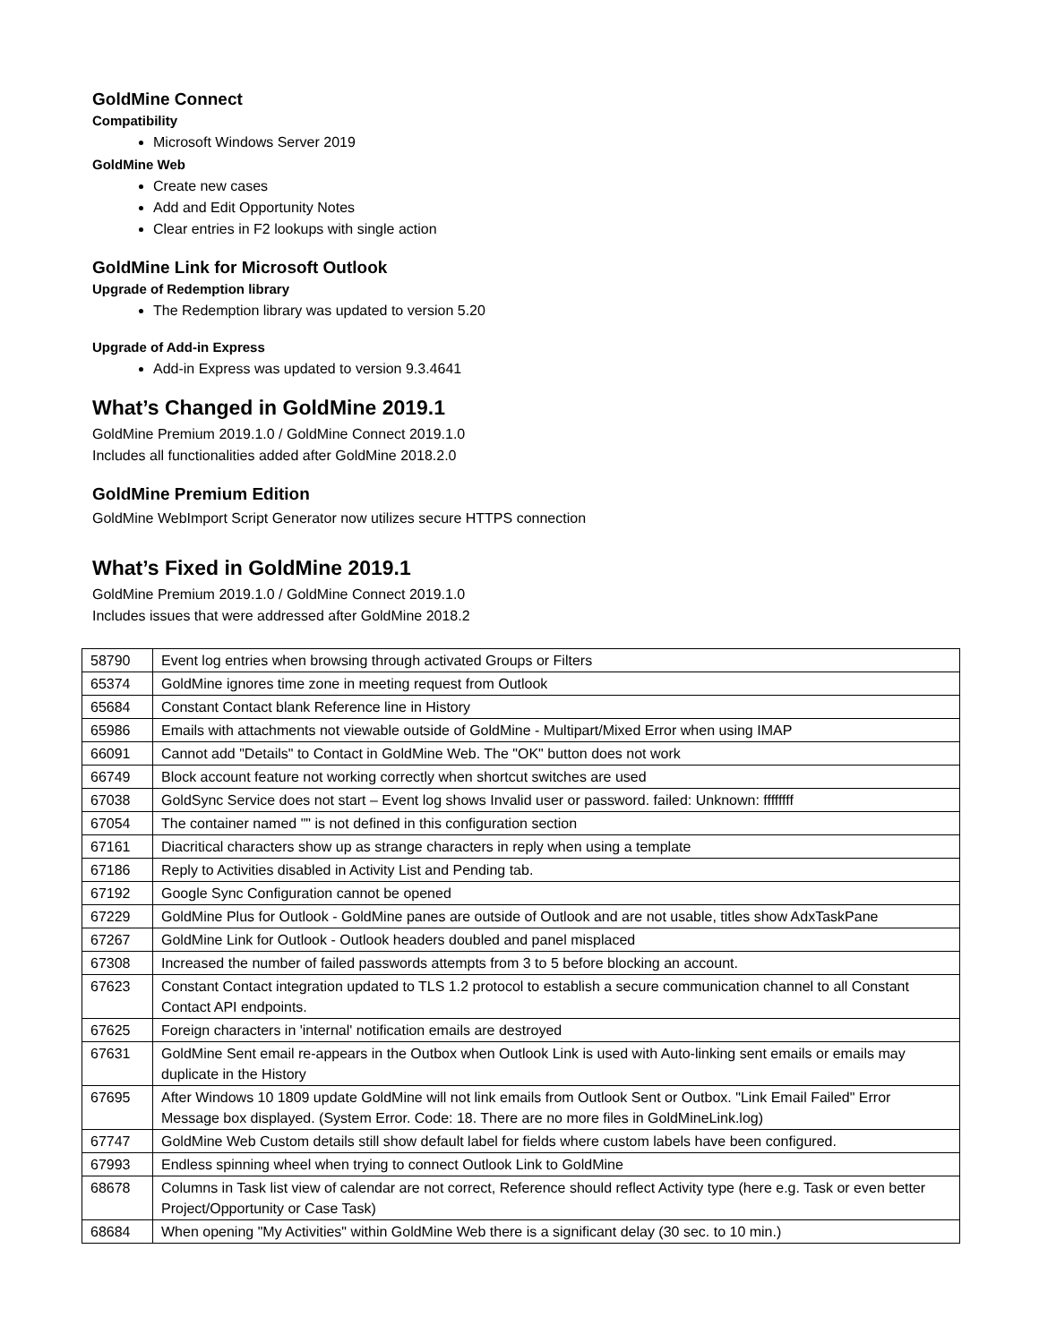GoldMine Connect
Compatibility
Microsoft Windows Server 2019
GoldMine Web
Create new cases
Add and Edit Opportunity Notes
Clear entries in F2 lookups with single action
GoldMine Link for Microsoft Outlook
Upgrade of Redemption library
The Redemption library was updated to version 5.20
Upgrade of Add-in Express
Add-in Express was updated to version 9.3.4641
What’s Changed in GoldMine 2019.1
GoldMine Premium 2019.1.0 / GoldMine Connect 2019.1.0
Includes all functionalities added after GoldMine 2018.2.0
GoldMine Premium Edition
GoldMine WebImport Script Generator now utilizes secure HTTPS connection
What’s Fixed in GoldMine 2019.1
GoldMine Premium 2019.1.0 / GoldMine Connect 2019.1.0
Includes issues that were addressed after GoldMine 2018.2
| 58790 | Event log entries when browsing through activated Groups or Filters |
| 65374 | GoldMine ignores time zone in meeting request from Outlook |
| 65684 | Constant Contact blank Reference line in History |
| 65986 | Emails with attachments not viewable outside of GoldMine - Multipart/Mixed Error when using IMAP |
| 66091 | Cannot add "Details" to Contact in GoldMine Web. The "OK" button does not work |
| 66749 | Block account feature not working correctly when shortcut switches are used |
| 67038 | GoldSync Service does not start – Event log shows Invalid user or password. failed: Unknown: ffffffff |
| 67054 | The container named "" is not defined in this configuration section |
| 67161 | Diacritical characters show up as strange characters in reply when using a template |
| 67186 | Reply to Activities disabled in Activity List and Pending tab. |
| 67192 | Google Sync Configuration cannot be opened |
| 67229 | GoldMine Plus for Outlook - GoldMine panes are outside of Outlook and are not usable, titles show AdxTaskPane |
| 67267 | GoldMine Link for Outlook - Outlook headers doubled and panel misplaced |
| 67308 | Increased the number of failed passwords attempts from 3 to 5 before blocking an account. |
| 67623 | Constant Contact integration updated to TLS 1.2 protocol to establish a secure communication channel to all Constant Contact API endpoints. |
| 67625 | Foreign characters in 'internal' notification emails are destroyed |
| 67631 | GoldMine Sent email re-appears in the Outbox when Outlook Link is used with Auto-linking sent emails or emails may duplicate in the History |
| 67695 | After Windows 10 1809 update GoldMine will not link emails from Outlook Sent or Outbox. "Link Email Failed" Error Message box displayed. (System Error. Code: 18. There are no more files in GoldMineLink.log) |
| 67747 | GoldMine Web Custom details still show default label for fields where custom labels have been configured. |
| 67993 | Endless spinning wheel when trying to connect Outlook Link to GoldMine |
| 68678 | Columns in Task list view of calendar are not correct, Reference should reflect Activity type (here e.g. Task or even better Project/Opportunity or Case Task) |
| 68684 | When opening "My Activities" within GoldMine Web there is a significant delay (30 sec. to 10 min.) |